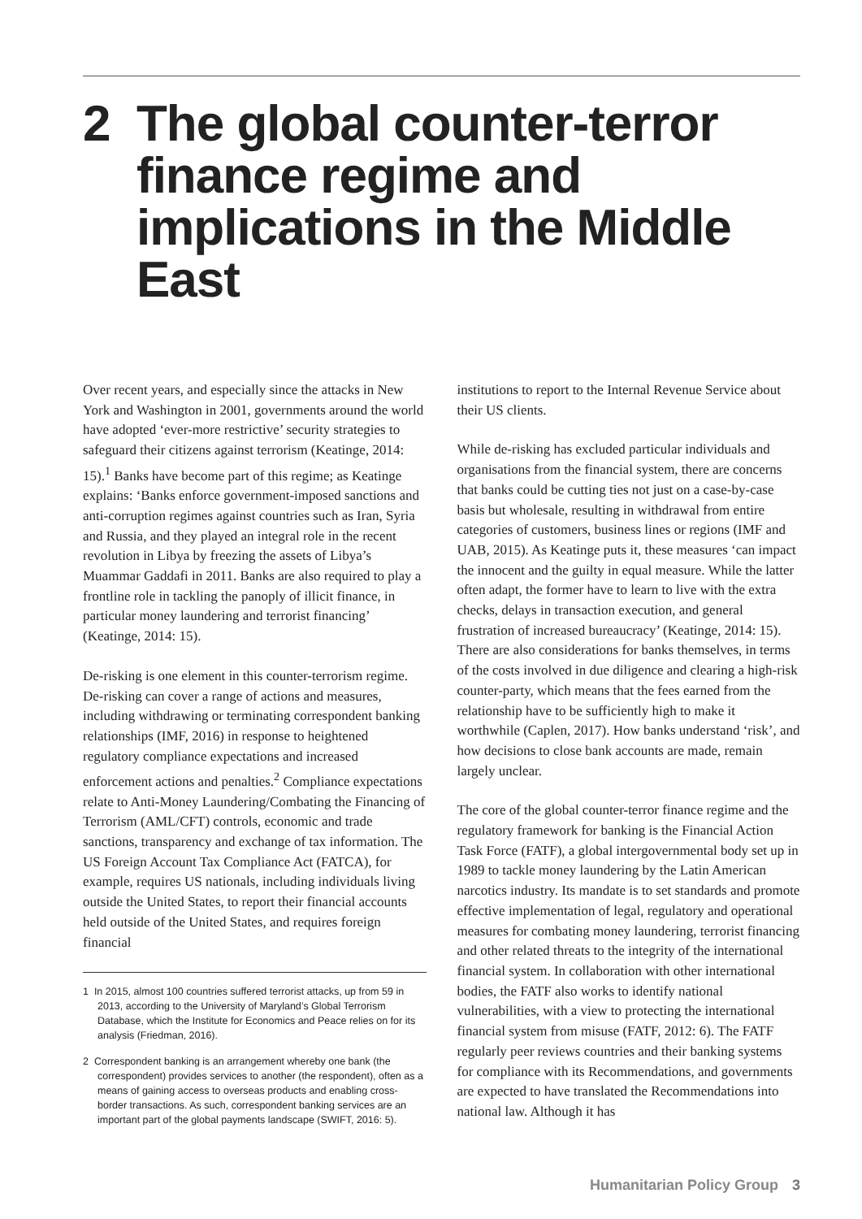2 The global counter-terror finance regime and implications in the Middle East
Over recent years, and especially since the attacks in New York and Washington in 2001, governments around the world have adopted ‘ever-more restrictive’ security strategies to safeguard their citizens against terrorism (Keatinge, 2014: 15).<sup>1</sup> Banks have become part of this regime; as Keatinge explains: ‘Banks enforce government-imposed sanctions and anti-corruption regimes against countries such as Iran, Syria and Russia, and they played an integral role in the recent revolution in Libya by freezing the assets of Libya’s Muammar Gaddafi in 2011. Banks are also required to play a frontline role in tackling the panoply of illicit finance, in particular money laundering and terrorist financing’ (Keatinge, 2014: 15).
De-risking is one element in this counter-terrorism regime. De-risking can cover a range of actions and measures, including withdrawing or terminating correspondent banking relationships (IMF, 2016) in response to heightened regulatory compliance expectations and increased enforcement actions and penalties.<sup>2</sup> Compliance expectations relate to Anti-Money Laundering/Combating the Financing of Terrorism (AML/CFT) controls, economic and trade sanctions, transparency and exchange of tax information. The US Foreign Account Tax Compliance Act (FATCA), for example, requires US nationals, including individuals living outside the United States, to report their financial accounts held outside of the United States, and requires foreign financial
1 In 2015, almost 100 countries suffered terrorist attacks, up from 59 in 2013, according to the University of Maryland’s Global Terrorism Database, which the Institute for Economics and Peace relies on for its analysis (Friedman, 2016).
2 Correspondent banking is an arrangement whereby one bank (the correspondent) provides services to another (the respondent), often as a means of gaining access to overseas products and enabling cross-border transactions. As such, correspondent banking services are an important part of the global payments landscape (SWIFT, 2016: 5).
institutions to report to the Internal Revenue Service about their US clients.
While de-risking has excluded particular individuals and organisations from the financial system, there are concerns that banks could be cutting ties not just on a case-by-case basis but wholesale, resulting in withdrawal from entire categories of customers, business lines or regions (IMF and UAB, 2015). As Keatinge puts it, these measures ‘can impact the innocent and the guilty in equal measure. While the latter often adapt, the former have to learn to live with the extra checks, delays in transaction execution, and general frustration of increased bureaucracy’ (Keatinge, 2014: 15). There are also considerations for banks themselves, in terms of the costs involved in due diligence and clearing a high-risk counter-party, which means that the fees earned from the relationship have to be sufficiently high to make it worthwhile (Caplen, 2017). How banks understand ‘risk’, and how decisions to close bank accounts are made, remain largely unclear.
The core of the global counter-terror finance regime and the regulatory framework for banking is the Financial Action Task Force (FATF), a global intergovernmental body set up in 1989 to tackle money laundering by the Latin American narcotics industry. Its mandate is to set standards and promote effective implementation of legal, regulatory and operational measures for combating money laundering, terrorist financing and other related threats to the integrity of the international financial system. In collaboration with other international bodies, the FATF also works to identify national vulnerabilities, with a view to protecting the international financial system from misuse (FATF, 2012: 6). The FATF regularly peer reviews countries and their banking systems for compliance with its Recommendations, and governments are expected to have translated the Recommendations into national law. Although it has
Humanitarian Policy Group 3